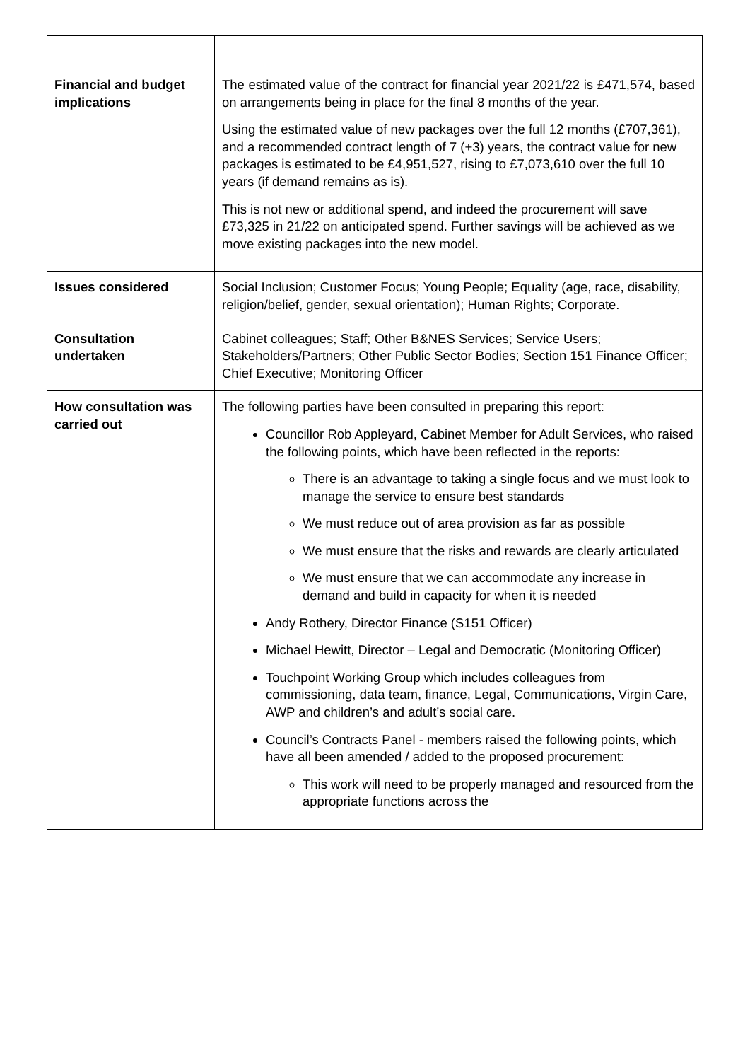| Financial and budget implications | The estimated value of the contract for financial year 2021/22 is £471,574, based on arrangements being in place for the final 8 months of the year. Using the estimated value of new packages over the full 12 months (£707,361), and a recommended contract length of 7 (+3) years, the contract value for new packages is estimated to be £4,951,527, rising to £7,073,610 over the full 10 years (if demand remains as is). This is not new or additional spend, and indeed the procurement will save £73,325 in 21/22 on anticipated spend. Further savings will be achieved as we move existing packages into the new model. |
| Issues considered | Social Inclusion; Customer Focus; Young People; Equality (age, race, disability, religion/belief, gender, sexual orientation); Human Rights; Corporate. |
| Consultation undertaken | Cabinet colleagues; Staff; Other B&NES Services; Service Users; Stakeholders/Partners; Other Public Sector Bodies; Section 151 Finance Officer; Chief Executive; Monitoring Officer |
| How consultation was carried out | The following parties have been consulted in preparing this report: Councillor Rob Appleyard, Cabinet Member for Adult Services, who raised the following points, which have been reflected in the reports: There is an advantage to taking a single focus and we must look to manage the service to ensure best standards We must reduce out of area provision as far as possible We must ensure that the risks and rewards are clearly articulated We must ensure that we can accommodate any increase in demand and build in capacity for when it is needed Andy Rothery, Director Finance (S151 Officer) Michael Hewitt, Director – Legal and Democratic (Monitoring Officer) Touchpoint Working Group which includes colleagues from commissioning, data team, finance, Legal, Communications, Virgin Care, AWP and children’s and adult’s social care. Council’s Contracts Panel - members raised the following points, which have all been amended / added to the proposed procurement: This work will need to be properly managed and resourced from the appropriate functions across the |